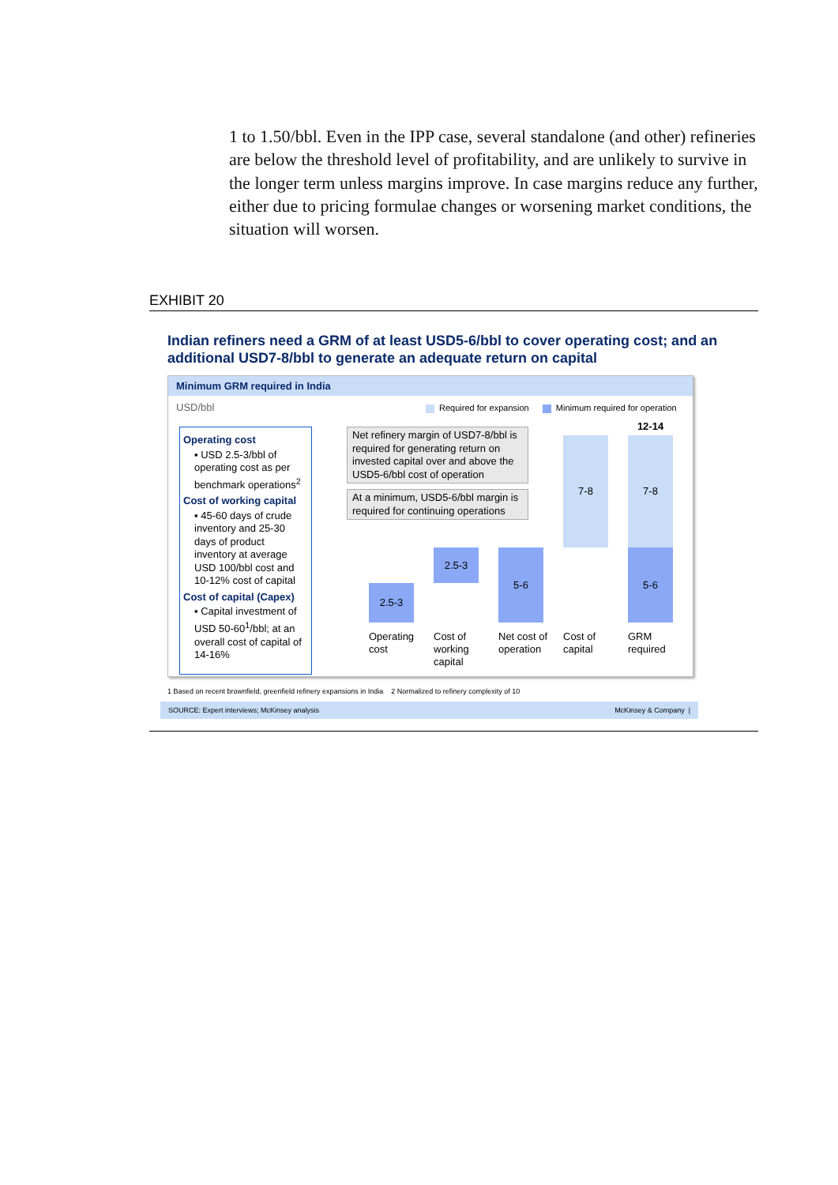1 to 1.50/bbl. Even in the IPP case, several standalone (and other) refineries are below the threshold level of profitability, and are unlikely to survive in the longer term unless margins improve. In case margins reduce any further, either due to pricing formulae changes or worsening market conditions, the situation will worsen.
EXHIBIT 20
Indian refiners need a GRM of at least USD5-6/bbl to cover operating cost; and an additional USD7-8/bbl to generate an adequate return on capital
Minimum GRM required in India
USD/bbl
Required for expansion Minimum required for operation
Operating cost
▪ USD 2.5-3/bbl of operating cost as per benchmark operations<sup>2</sup>
Cost of working capital
▪ 45-60 days of crude inventory and 25-30 days of product inventory at average USD 100/bbl cost and 10-12% cost of capital
Cost of capital (Capex)
▪ Capital investment of USD 50-60<sup>1</sup>/bbl; at an overall cost of capital of 14-16%
Net refinery margin of USD7-8/bbl is required for generating return on invested capital over and above the USD5-6/bbl cost of operation
At a minimum, USD5-6/bbl margin is required for continuing operations
2.5-3
2.5-3 5-6
7-8
12-14
7-8
5-6
Operating
cost
Cost of
working
capital
Net cost of
operation
Cost of
capital
GRM
required
1 Based on recent brownfield, greenfield refinery expansions in India 2 Normalized to refinery complexity of 10
SOURCE: Expert interviews; McKinsey analysis McKinsey & Company |